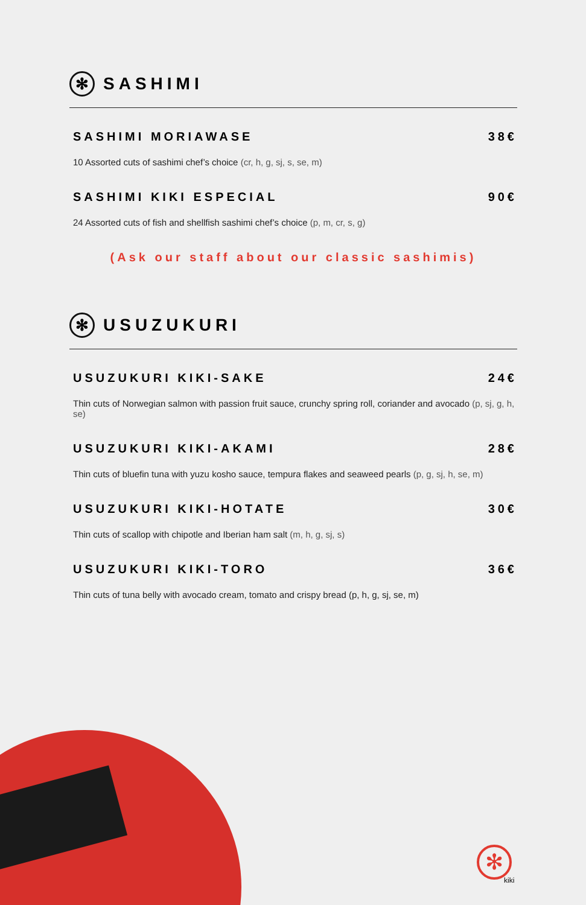✻
SASHIMI
SASHIMI MORIAWASE 38€
10 Assorted cuts of sashimi chef’s choice (cr, h, g, sj, s, se, m)
SASHIMI KIKI ESPECIAL 90€
24 Assorted cuts of fish and shellfish sashimi chef’s choice (p, m, cr, s, g)
(Ask our staff about our classic sashimis)
✻
USUZUKURI
USUZUKURI KIKI-SAKE 24€
Thin cuts of Norwegian salmon with passion fruit sauce, crunchy spring roll, coriander and avocado (p, sj, g, h, se)
USUZUKURI KIKI-AKAMI 28€
Thin cuts of bluefin tuna with yuzu kosho sauce, tempura flakes and seaweed pearls (p, g, sj, h, se, m)
USUZUKURI KIKI-HOTATE 30€
Thin cuts of scallop with chipotle and Iberian ham salt (m, h, g, sj, s)
USUZUKURI KIKI-TORO 36€
Thin cuts of tuna belly with avocado cream, tomato and crispy bread (p, h, g, sj, se, m)
✻
kiki